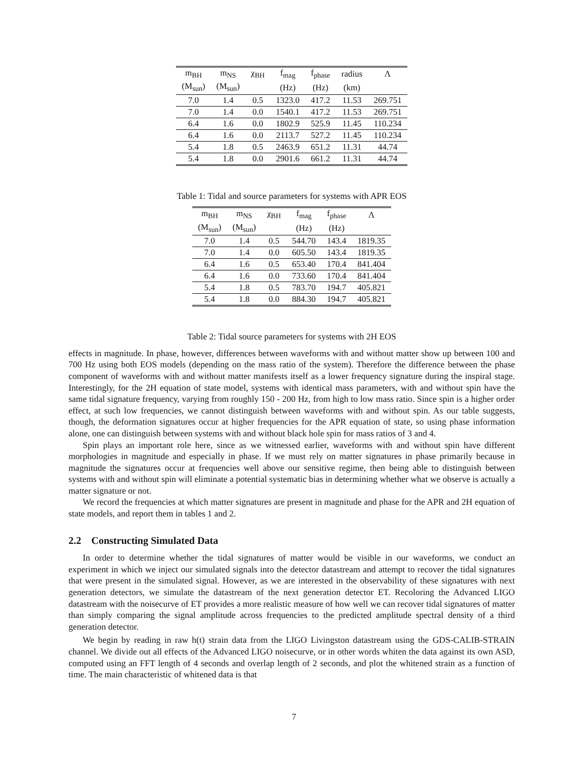| m<sub>BH</sub> | m<sub>NS</sub> | χ<sub>BH</sub> | f<sub>mag</sub> | f<sub>phase</sub> | radius | Λ |
| (M<sub>sun</sub>) | (M<sub>sun</sub>) | | (Hz) | (Hz) | (km) | |
| 7.0 | 1.4 | 0.5 | 1323.0 | 417.2 | 11.53 | 269.751 |
| 7.0 | 1.4 | 0.0 | 1540.1 | 417.2 | 11.53 | 269.751 |
| 6.4 | 1.6 | 0.0 | 1802.9 | 525.9 | 11.45 | 110.234 |
| 6.4 | 1.6 | 0.0 | 2113.7 | 527.2 | 11.45 | 110.234 |
| 5.4 | 1.8 | 0.5 | 2463.9 | 651.2 | 11.31 | 44.74 |
| 5.4 | 1.8 | 0.0 | 2901.6 | 661.2 | 11.31 | 44.74 |
Table 1: Tidal and source parameters for systems with APR EOS
| m<sub>BH</sub> | m<sub>NS</sub> | χ<sub>BH</sub> | f<sub>mag</sub> | f<sub>phase</sub> | Λ |
| (M<sub>sun</sub>) | (M<sub>sun</sub>) | | (Hz) | (Hz) | |
| 7.0 | 1.4 | 0.5 | 544.70 | 143.4 | 1819.35 |
| 7.0 | 1.4 | 0.0 | 605.50 | 143.4 | 1819.35 |
| 6.4 | 1.6 | 0.5 | 653.40 | 170.4 | 841.404 |
| 6.4 | 1.6 | 0.0 | 733.60 | 170.4 | 841.404 |
| 5.4 | 1.8 | 0.5 | 783.70 | 194.7 | 405.821 |
| 5.4 | 1.8 | 0.0 | 884.30 | 194.7 | 405.821 |
Table 2: Tidal source parameters for systems with 2H EOS
effects in magnitude. In phase, however, differences between waveforms with and without matter show up between 100 and 700 Hz using both EOS models (depending on the mass ratio of the system). Therefore the difference between the phase component of waveforms with and without matter manifests itself as a lower frequency signature during the inspiral stage. Interestingly, for the 2H equation of state model, systems with identical mass parameters, with and without spin have the same tidal signature frequency, varying from roughly 150 - 200 Hz, from high to low mass ratio. Since spin is a higher order effect, at such low frequencies, we cannot distinguish between waveforms with and without spin. As our table suggests, though, the deformation signatures occur at higher frequencies for the APR equation of state, so using phase information alone, one can distinguish between systems with and without black hole spin for mass ratios of 3 and 4.
Spin plays an important role here, since as we witnessed earlier, waveforms with and without spin have different morphologies in magnitude and especially in phase. If we must rely on matter signatures in phase primarily because in magnitude the signatures occur at frequencies well above our sensitive regime, then being able to distinguish between systems with and without spin will eliminate a potential systematic bias in determining whether what we observe is actually a matter signature or not.
We record the frequencies at which matter signatures are present in magnitude and phase for the APR and 2H equation of state models, and report them in tables 1 and 2.
2.2 Constructing Simulated Data
In order to determine whether the tidal signatures of matter would be visible in our waveforms, we conduct an experiment in which we inject our simulated signals into the detector datastream and attempt to recover the tidal signatures that were present in the simulated signal. However, as we are interested in the observability of these signatures with next generation detectors, we simulate the datastream of the next generation detector ET. Recoloring the Advanced LIGO datastream with the noisecurve of ET provides a more realistic measure of how well we can recover tidal signatures of matter than simply comparing the signal amplitude across frequencies to the predicted amplitude spectral density of a third generation detector.
We begin by reading in raw h(t) strain data from the LIGO Livingston datastream using the GDS-CALIB-STRAIN channel. We divide out all effects of the Advanced LIGO noisecurve, or in other words whiten the data against its own ASD, computed using an FFT length of 4 seconds and overlap length of 2 seconds, and plot the whitened strain as a function of time. The main characteristic of whitened data is that
7